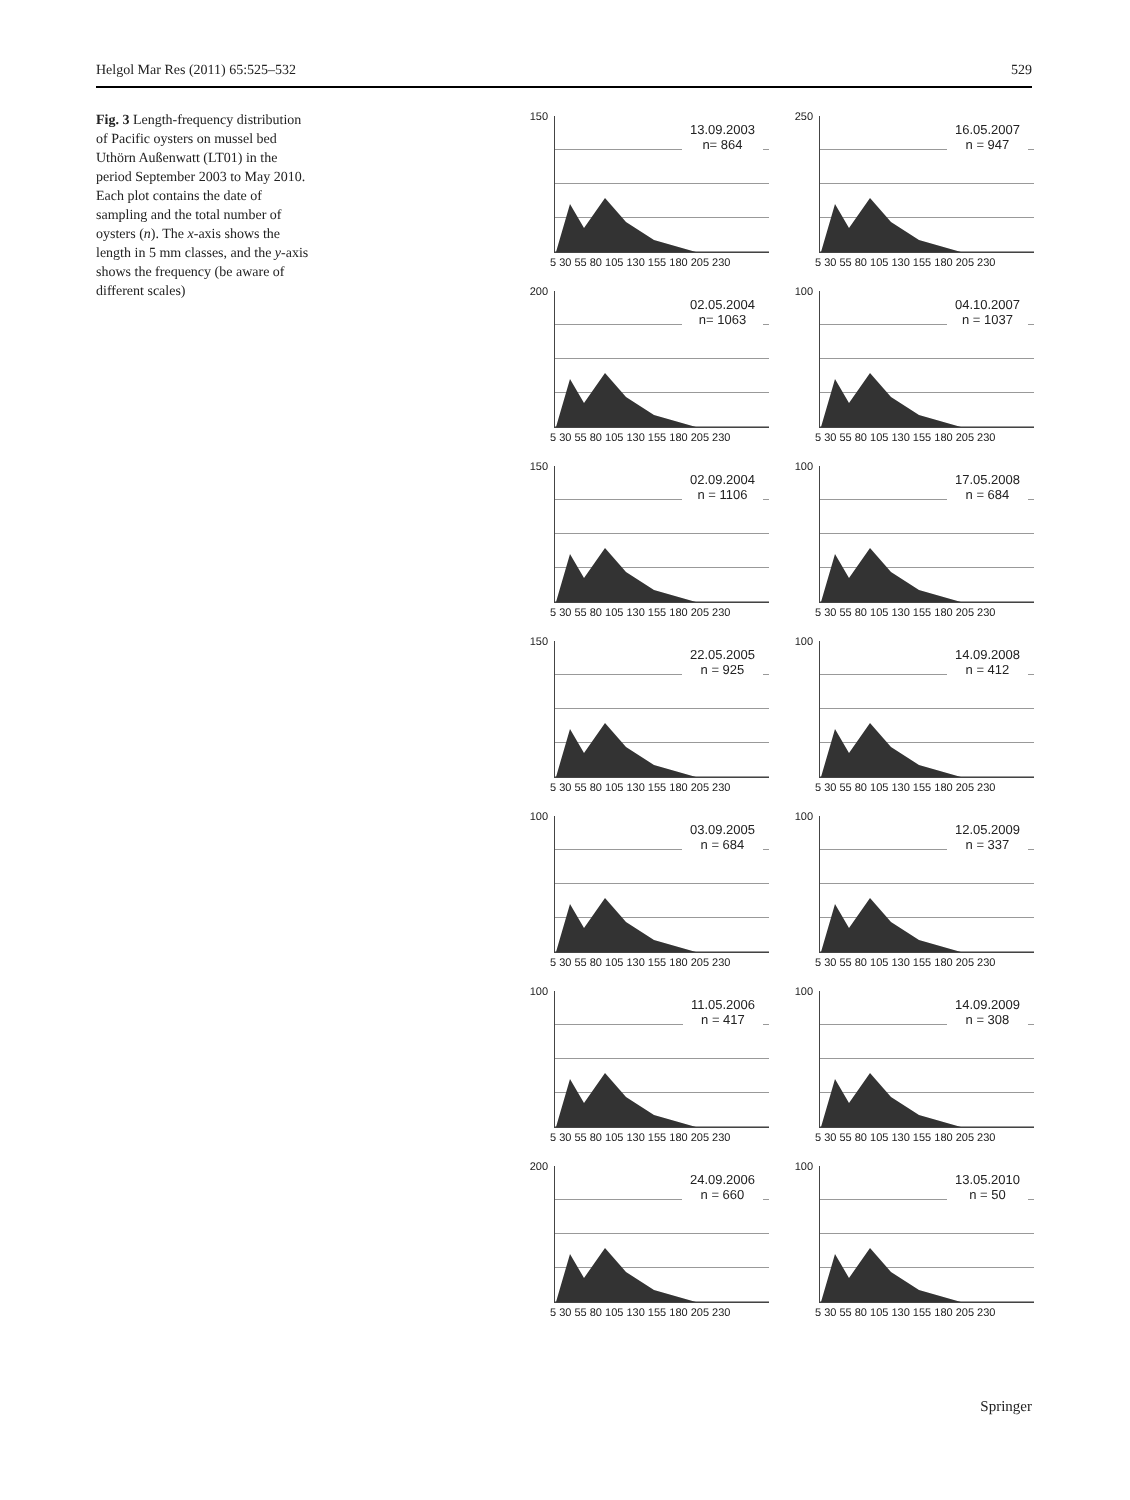Helgol Mar Res (2011) 65:525–532 529
Fig. 3 Length-frequency distribution of Pacific oysters on mussel bed Uthörn Außenwatt (LT01) in the period September 2003 to May 2010. Each plot contains the date of sampling and the total number of oysters (n). The x-axis shows the length in 5 mm classes, and the y-axis shows the frequency (be aware of different scales)
150
13.09.2003
n= 864
5 30 55 80 105 130 155 180 205 230
250
16.05.2007
n = 947
5 30 55 80 105 130 155 180 205 230
200
02.05.2004
n= 1063
5 30 55 80 105 130 155 180 205 230
100
04.10.2007
n = 1037
5 30 55 80 105 130 155 180 205 230
150
02.09.2004
n = 1106
5 30 55 80 105 130 155 180 205 230
100
17.05.2008
n = 684
5 30 55 80 105 130 155 180 205 230
150
22.05.2005
n = 925
5 30 55 80 105 130 155 180 205 230
100
14.09.2008
n = 412
5 30 55 80 105 130 155 180 205 230
100
03.09.2005
n = 684
5 30 55 80 105 130 155 180 205 230
100
12.05.2009
n = 337
5 30 55 80 105 130 155 180 205 230
100
11.05.2006
n = 417
5 30 55 80 105 130 155 180 205 230
100
14.09.2009
n = 308
5 30 55 80 105 130 155 180 205 230
200
24.09.2006
n = 660
5 30 55 80 105 130 155 180 205 230
100
13.05.2010
n = 50
5 30 55 80 105 130 155 180 205 230
Springer